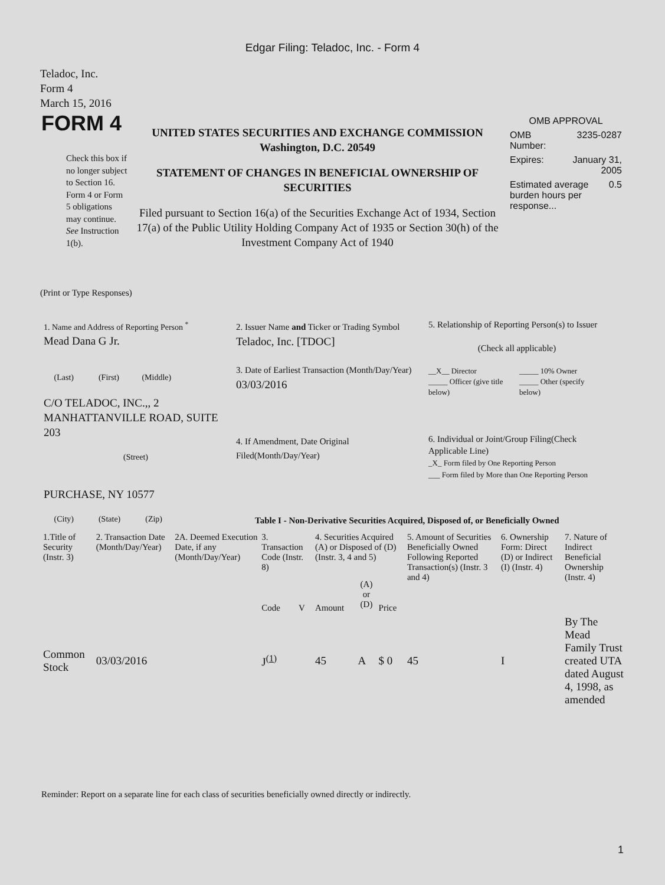Edgar Filing: Teladoc, Inc. - Form 4
Teladoc, Inc.
Form 4
March 15, 2016
FORM 4
Check this box if no longer subject to Section 16. Form 4 or Form 5 obligations may continue. See Instruction 1(b).
UNITED STATES SECURITIES AND EXCHANGE COMMISSION
Washington, D.C. 20549
STATEMENT OF CHANGES IN BENEFICIAL OWNERSHIP OF SECURITIES
Filed pursuant to Section 16(a) of the Securities Exchange Act of 1934, Section 17(a) of the Public Utility Holding Company Act of 1935 or Section 30(h) of the Investment Company Act of 1940
OMB APPROVAL
OMB
Number: 3235-0287
Expires: January 31,
2005
Estimated average burden hours per response... 0.5
(Print or Type Responses)
1. Name and Address of Reporting Person <sup>*</sup>
Mead Dana G Jr.
(Last) (First) (Middle)
C/O TELADOC, INC.,, 2 MANHATTANVILLE ROAD, SUITE 203
(Street)
PURCHASE, NY 10577
(City) (State) (Zip)
2. Issuer Name and Ticker or Trading Symbol
Teladoc, Inc. [TDOC]
3. Date of Earliest Transaction (Month/Day/Year)
03/03/2016
4. If Amendment, Date Original Filed(Month/Day/Year)
5. Relationship of Reporting Person(s) to Issuer
(Check all applicable)
__X__ Director
_____ Officer (give title below)
_____ 10% Owner
_____ Other (specify below)
6. Individual or Joint/Group Filing(Check Applicable Line)
_X_ Form filed by One Reporting Person
___ Form filed by More than One Reporting Person
Table I - Non-Derivative Securities Acquired, Disposed of, or Beneficially Owned
| 1.Title of Security (Instr. 3) | 2. Transaction Date (Month/Day/Year) | 2A. Deemed Execution Date, if any (Month/Day/Year) | 3. Transaction Code (Instr. 8) | | 4. Securities Acquired (A) or Disposed of (D) (Instr. 3, 4 and 5) | | | 5. Amount of Securities Beneficially Owned Following Reported Transaction(s) (Instr. 3 and 4) | 6. Ownership Form: Direct (D) or Indirect (I) (Instr. 4) | 7. Nature of Indirect Beneficial Ownership (Instr. 4) |
| --- | --- | --- | --- | --- | --- | --- | --- | --- | --- | --- |
| | | | Code | V | Amount | (A) or (D) | Price | | | |
| Common Stock | 03/03/2016 | | J<sup>(1)</sup> | | 45 | A | $ 0 | 45 | I | By The Mead Family Trust created UTA dated August 4, 1998, as amended |
Reminder: Report on a separate line for each class of securities beneficially owned directly or indirectly.
1